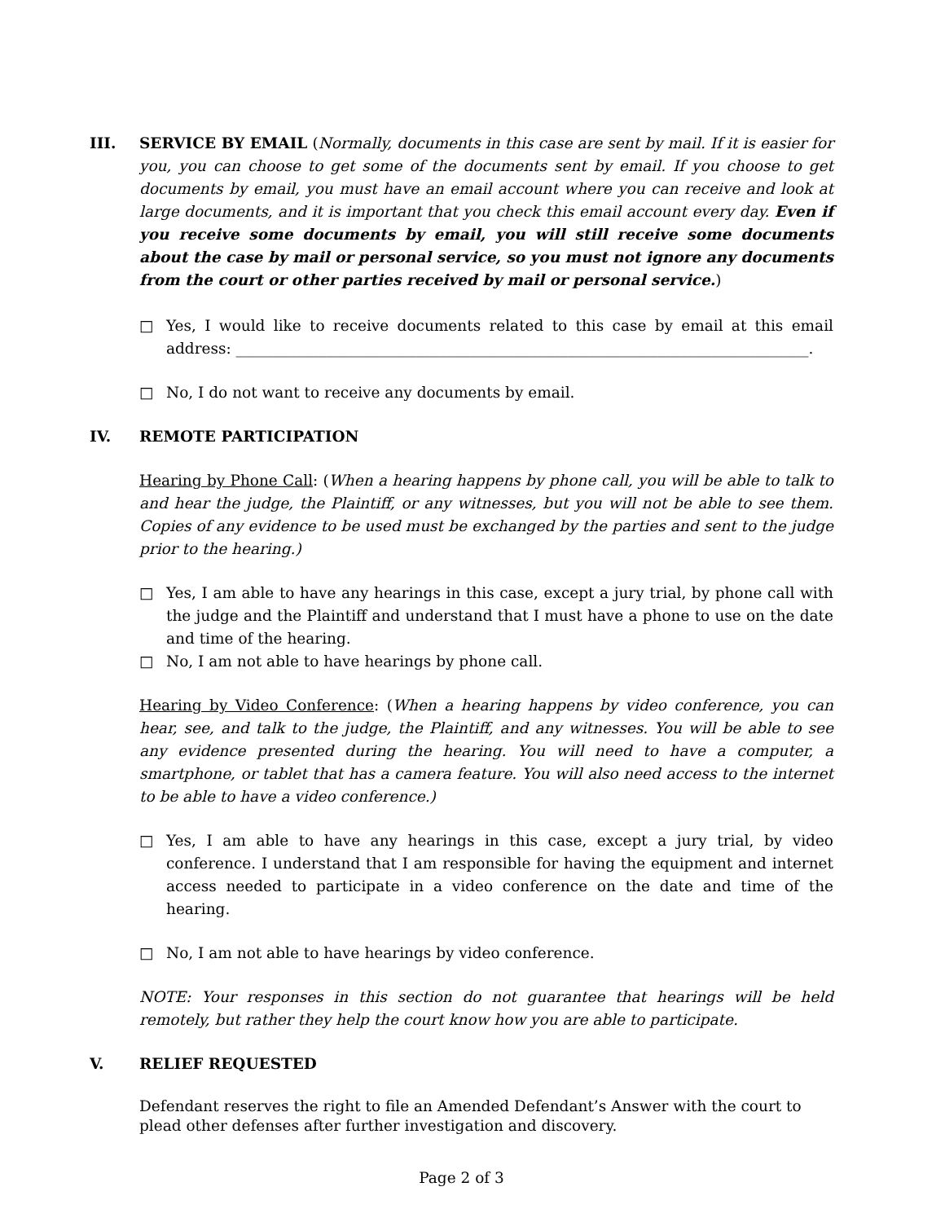III. SERVICE BY EMAIL (Normally, documents in this case are sent by mail. If it is easier for you, you can choose to get some of the documents sent by email. If you choose to get documents by email, you must have an email account where you can receive and look at large documents, and it is important that you check this email account every day. Even if you receive some documents by email, you will still receive some documents about the case by mail or personal service, so you must not ignore any documents from the court or other parties received by mail or personal service.)
□ Yes, I would like to receive documents related to this case by email at this email address: ____________________________________________________________________________.
□ No, I do not want to receive any documents by email.
IV. REMOTE PARTICIPATION
Hearing by Phone Call: (When a hearing happens by phone call, you will be able to talk to and hear the judge, the Plaintiff, or any witnesses, but you will not be able to see them. Copies of any evidence to be used must be exchanged by the parties and sent to the judge prior to the hearing.)
□ Yes, I am able to have any hearings in this case, except a jury trial, by phone call with the judge and the Plaintiff and understand that I must have a phone to use on the date and time of the hearing.
□ No, I am not able to have hearings by phone call.
Hearing by Video Conference: (When a hearing happens by video conference, you can hear, see, and talk to the judge, the Plaintiff, and any witnesses. You will be able to see any evidence presented during the hearing. You will need to have a computer, a smartphone, or tablet that has a camera feature. You will also need access to the internet to be able to have a video conference.)
□ Yes, I am able to have any hearings in this case, except a jury trial, by video conference. I understand that I am responsible for having the equipment and internet access needed to participate in a video conference on the date and time of the hearing.
□ No, I am not able to have hearings by video conference.
NOTE: Your responses in this section do not guarantee that hearings will be held remotely, but rather they help the court know how you are able to participate.
V. RELIEF REQUESTED
Defendant reserves the right to file an Amended Defendant’s Answer with the court to plead other defenses after further investigation and discovery.
Page 2 of 3